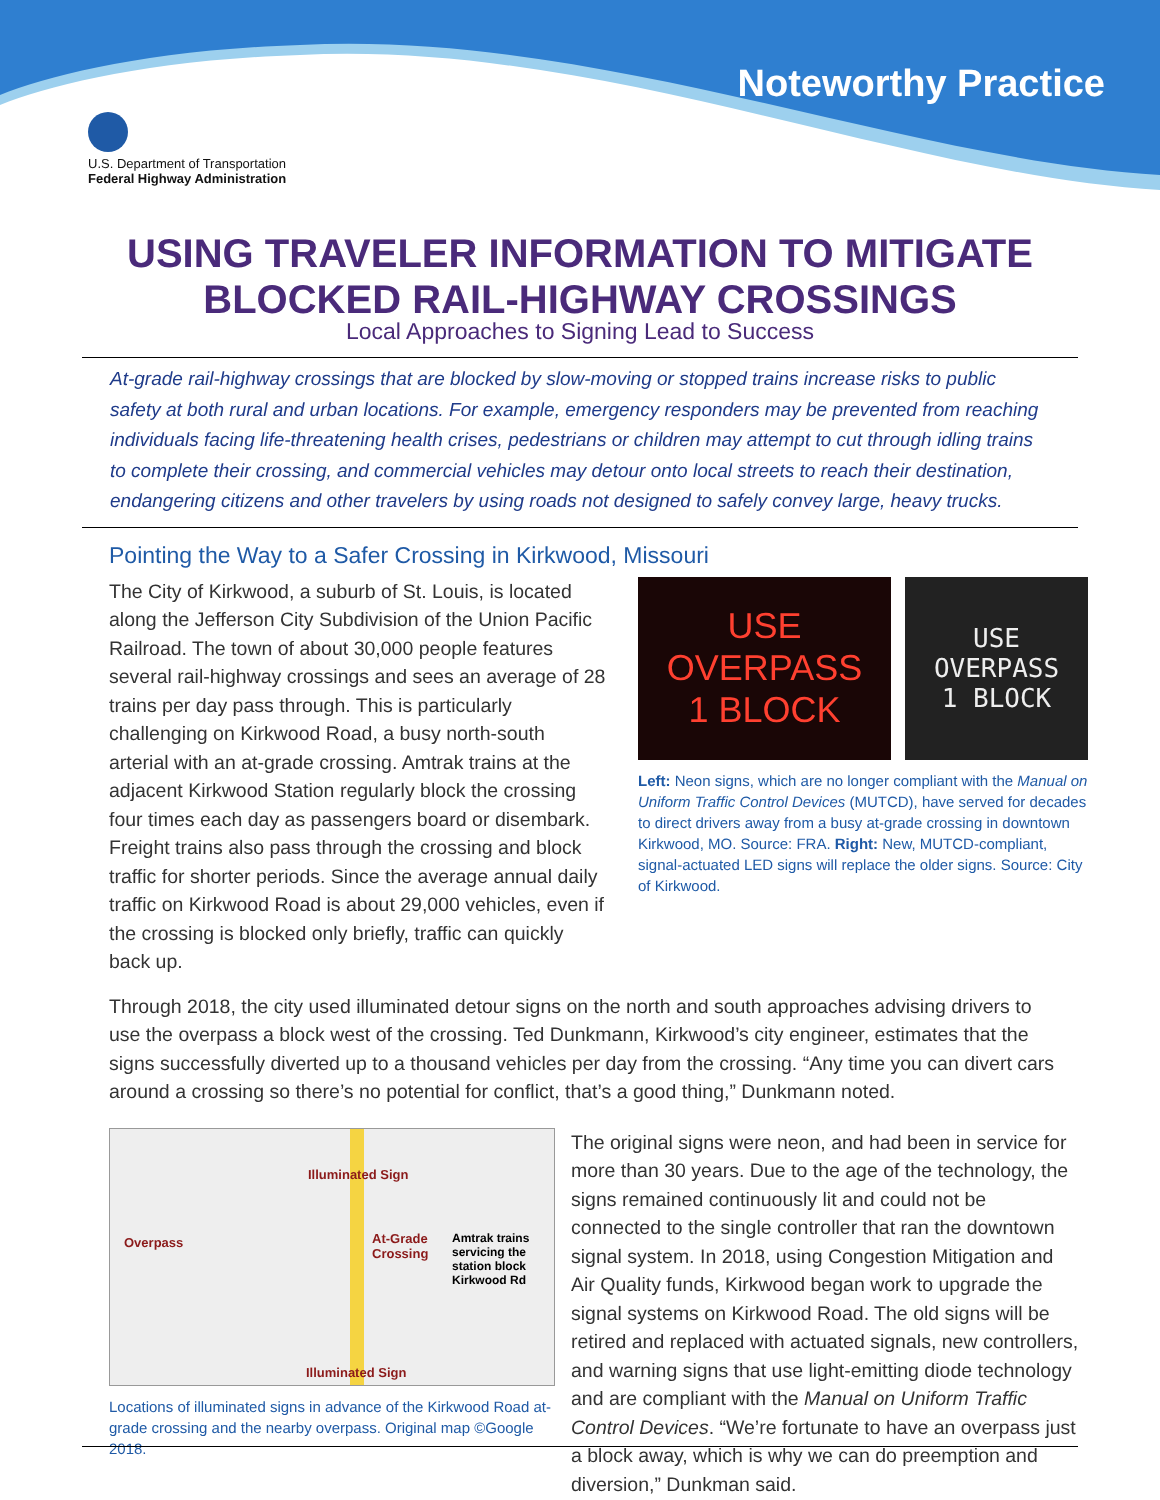Noteworthy Practice
U.S. Department of Transportation
Federal Highway Administration
USING TRAVELER INFORMATION TO MITIGATE
BLOCKED RAIL-HIGHWAY CROSSINGS
Local Approaches to Signing Lead to Success
At-grade rail-highway crossings that are blocked by slow-moving or stopped trains increase risks to public safety at both rural and urban locations. For example, emergency responders may be prevented from reaching individuals facing life-threatening health crises, pedestrians or children may attempt to cut through idling trains to complete their crossing, and commercial vehicles may detour onto local streets to reach their destination, endangering citizens and other travelers by using roads not designed to safely convey large, heavy trucks.
Pointing the Way to a Safer Crossing in Kirkwood, Missouri
The City of Kirkwood, a suburb of St. Louis, is located along the Jefferson City Subdivision of the Union Pacific Railroad. The town of about 30,000 people features several rail-highway crossings and sees an average of 28 trains per day pass through. This is particularly challenging on Kirkwood Road, a busy north-south arterial with an at-grade crossing. Amtrak trains at the adjacent Kirkwood Station regularly block the crossing four times each day as passengers board or disembark. Freight trains also pass through the crossing and block traffic for shorter periods. Since the average annual daily traffic on Kirkwood Road is about 29,000 vehicles, even if the crossing is blocked only briefly, traffic can quickly back up.
USE
OVERPASS
1 BLOCK
USE
OVERPASS
1 BLOCK
Left: Neon signs, which are no longer compliant with the Manual on Uniform Traffic Control Devices (MUTCD), have served for decades to direct drivers away from a busy at-grade crossing in downtown Kirkwood, MO. Source: FRA. Right: New, MUTCD-compliant, signal-actuated LED signs will replace the older signs. Source: City of Kirkwood.
Through 2018, the city used illuminated detour signs on the north and south approaches advising drivers to use the overpass a block west of the crossing. Ted Dunkmann, Kirkwood’s city engineer, estimates that the signs successfully diverted up to a thousand vehicles per day from the crossing. “Any time you can divert cars around a crossing so there’s no potential for conflict, that’s a good thing,” Dunkmann noted.
Illuminated Sign
Overpass
At-Grade
Crossing
Amtrak trains
servicing the
station block
Kirkwood Rd
Illuminated Sign
Locations of illuminated signs in advance of the Kirkwood Road at-grade crossing and the nearby overpass. Original map ©Google 2018.
The original signs were neon, and had been in service for more than 30 years. Due to the age of the technology, the signs remained continuously lit and could not be connected to the single controller that ran the downtown signal system. In 2018, using Congestion Mitigation and Air Quality funds, Kirkwood began work to upgrade the signal systems on Kirkwood Road. The old signs will be retired and replaced with actuated signals, new controllers, and warning signs that use light-emitting diode technology and are compliant with the Manual on Uniform Traffic Control Devices. “We’re fortunate to have an overpass just a block away, which is why we can do preemption and diversion,” Dunkman said.